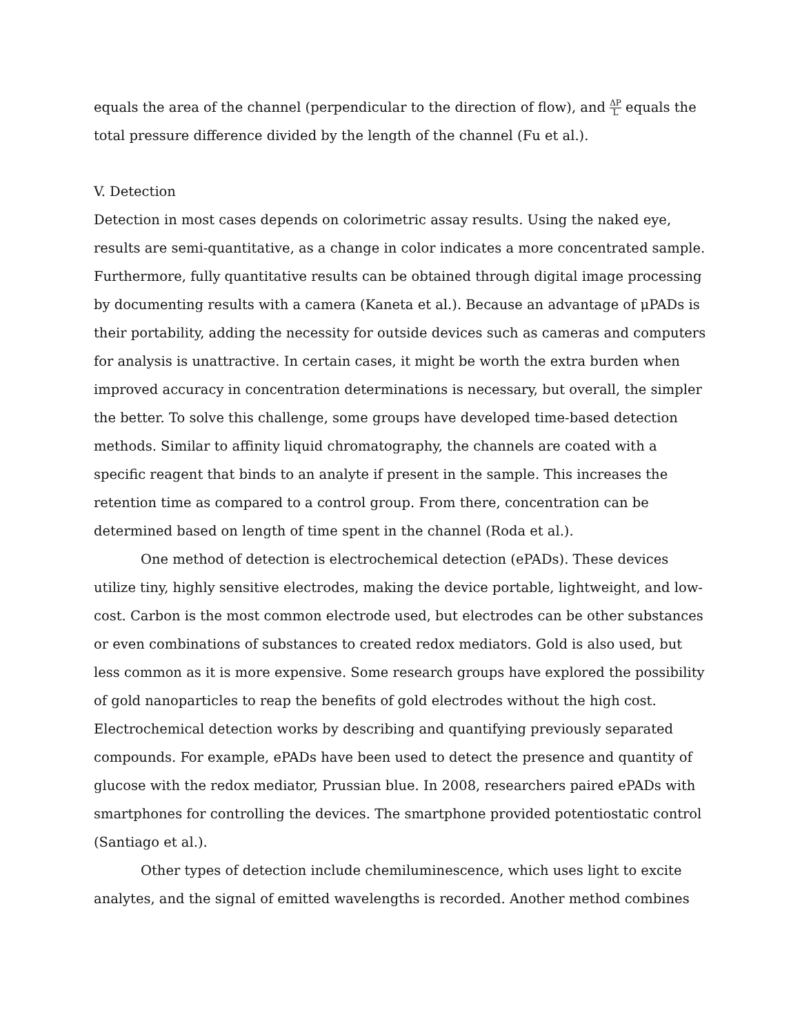equals the area of the channel (perpendicular to the direction of flow), and ΔP L equals the total pressure difference divided by the length of the channel (Fu et al.).
V. Detection
Detection in most cases depends on colorimetric assay results. Using the naked eye, results are semi-quantitative, as a change in color indicates a more concentrated sample. Furthermore, fully quantitative results can be obtained through digital image processing by documenting results with a camera (Kaneta et al.). Because an advantage of μPADs is their portability, adding the necessity for outside devices such as cameras and computers for analysis is unattractive. In certain cases, it might be worth the extra burden when improved accuracy in concentration determinations is necessary, but overall, the simpler the better. To solve this challenge, some groups have developed time-based detection methods. Similar to affinity liquid chromatography, the channels are coated with a specific reagent that binds to an analyte if present in the sample. This increases the retention time as compared to a control group. From there, concentration can be determined based on length of time spent in the channel (Roda et al.).
One method of detection is electrochemical detection (ePADs). These devices utilize tiny, highly sensitive electrodes, making the device portable, lightweight, and low-cost. Carbon is the most common electrode used, but electrodes can be other substances or even combinations of substances to created redox mediators. Gold is also used, but less common as it is more expensive. Some research groups have explored the possibility of gold nanoparticles to reap the benefits of gold electrodes without the high cost. Electrochemical detection works by describing and quantifying previously separated compounds. For example, ePADs have been used to detect the presence and quantity of glucose with the redox mediator, Prussian blue. In 2008, researchers paired ePADs with smartphones for controlling the devices. The smartphone provided potentiostatic control (Santiago et al.).
Other types of detection include chemiluminescence, which uses light to excite analytes, and the signal of emitted wavelengths is recorded. Another method combines